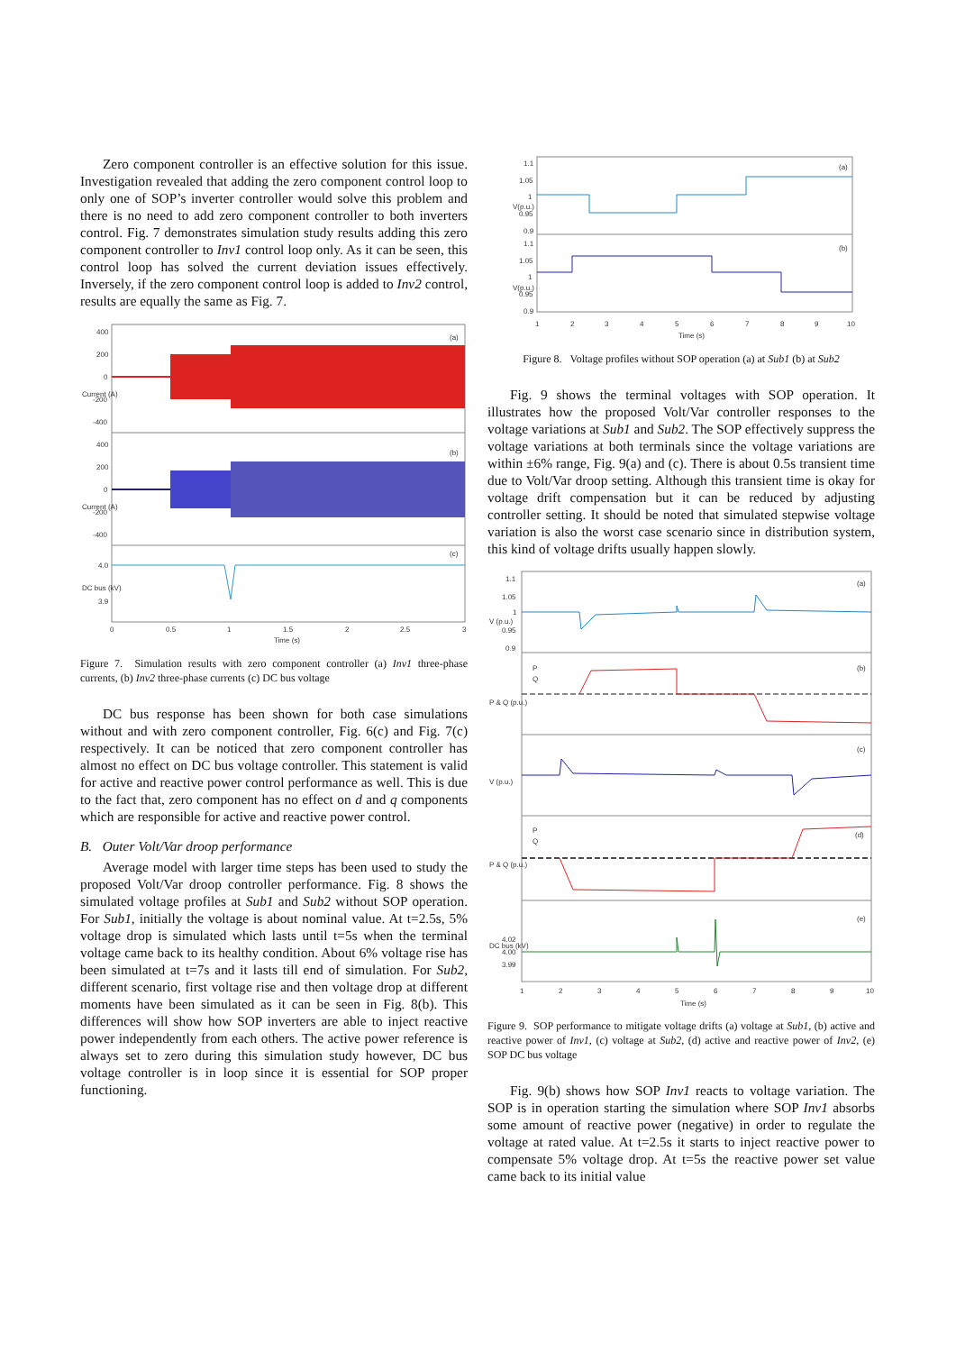Zero component controller is an effective solution for this issue. Investigation revealed that adding the zero component control loop to only one of SOP’s inverter controller would solve this problem and there is no need to add zero component controller to both inverters control. Fig. 7 demonstrates simulation study results adding this zero component controller to Inv1 control loop only. As it can be seen, this control loop has solved the current deviation issues effectively. Inversely, if the zero component control loop is added to Inv2 control, results are equally the same as Fig. 7.
(a)
(b)
(c)
400
200
0
-200
-400
400
200
0
-200
-400
4.0
3.9
Current (A)
Current (A)
DC bus (kV)
0
0.5
1
1.5
2
2.5
3
Time (s)
Figure 7. Simulation results with zero component controller (a) Inv1 three-phase currents, (b) Inv2 three-phase currents (c) DC bus voltage
DC bus response has been shown for both case simulations without and with zero component controller, Fig. 6(c) and Fig. 7(c) respectively. It can be noticed that zero component controller has almost no effect on DC bus voltage controller. This statement is valid for active and reactive power control performance as well. This is due to the fact that, zero component has no effect on d and q components which are responsible for active and reactive power control.
B. Outer Volt/Var droop performance
Average model with larger time steps has been used to study the proposed Volt/Var droop controller performance. Fig. 8 shows the simulated voltage profiles at Sub1 and Sub2 without SOP operation. For Sub1, initially the voltage is about nominal value. At t=2.5s, 5% voltage drop is simulated which lasts until t=5s when the terminal voltage came back to its healthy condition. About 6% voltage rise has been simulated at t=7s and it lasts till end of simulation. For Sub2, different scenario, first voltage rise and then voltage drop at different moments have been simulated as it can be seen in Fig. 8(b). This differences will show how SOP inverters are able to inject reactive power independently from each others. The active power reference is always set to zero during this simulation study however, DC bus voltage controller is in loop since it is essential for SOP proper functioning.
(a)
(b)
1.1
1.05
1
0.95
0.9
1.1
1.05
1
0.95
0.9
V(p.u.)
V(p.u.)
1
2
3
4
5
6
7
8
9
10
Time (s)
Figure 8. Voltage profiles without SOP operation (a) at Sub1 (b) at Sub2
Fig. 9 shows the terminal voltages with SOP operation. It illustrates how the proposed Volt/Var controller responses to the voltage variations at Sub1 and Sub2. The SOP effectively suppress the voltage variations at both terminals since the voltage variations are within ±6% range, Fig. 9(a) and (c). There is about 0.5s transient time due to Volt/Var droop setting. Although this transient time is okay for voltage drift compensation but it can be reduced by adjusting controller setting. It should be noted that simulated stepwise voltage variation is also the worst case scenario since in distribution system, this kind of voltage drifts usually happen slowly.
(a)
(b)
(c)
(d)
(e)
P
Q
P
Q
V (p.u.)
P & Q (p.u.)
V (p.u.)
P & Q (p.u.)
DC bus (kV)
1.1
1.05
1
0.95
0.9
4.02
4.00
3.99
1
2
3
4
5
6
7
8
9
10
Time (s)
Figure 9. SOP performance to mitigate voltage drifts (a) voltage at Sub1, (b) active and reactive power of Inv1, (c) voltage at Sub2, (d) active and reactive power of Inv2, (e) SOP DC bus voltage
Fig. 9(b) shows how SOP Inv1 reacts to voltage variation. The SOP is in operation starting the simulation where SOP Inv1 absorbs some amount of reactive power (negative) in order to regulate the voltage at rated value. At t=2.5s it starts to inject reactive power to compensate 5% voltage drop. At t=5s the reactive power set value came back to its initial value